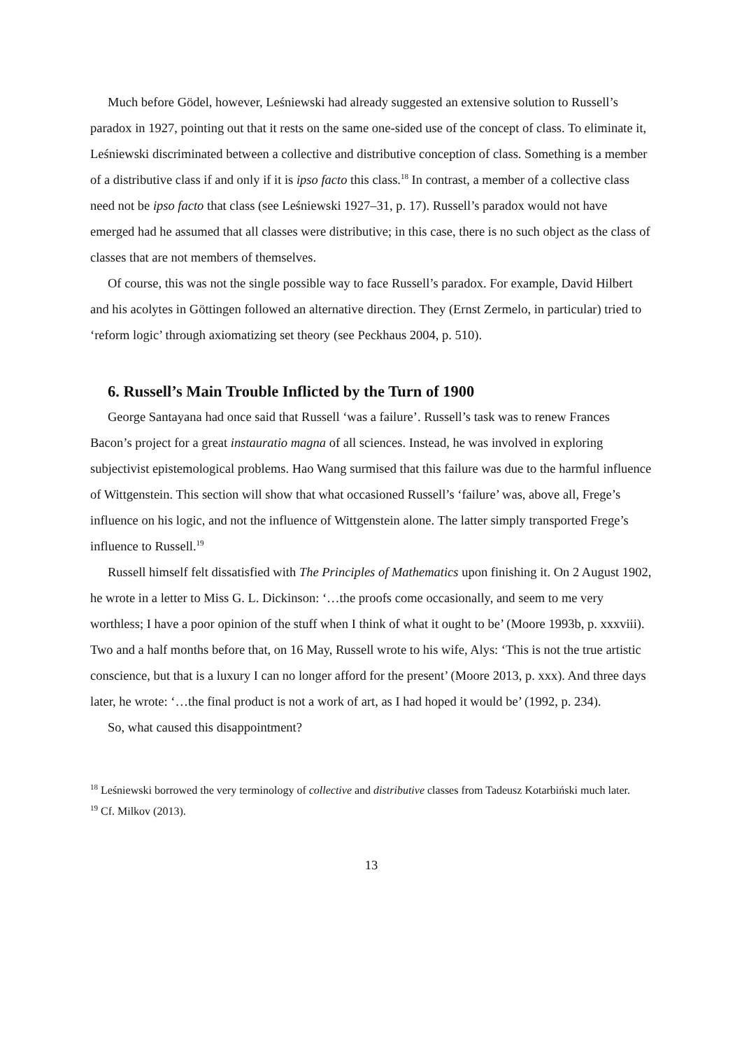Much before Gödel, however, Leśniewski had already suggested an extensive solution to Russell’s paradox in 1927, pointing out that it rests on the same one-sided use of the concept of class. To eliminate it, Leśniewski discriminated between a collective and distributive conception of class. Something is a member of a distributive class if and only if it is ipso facto this class.<sup>18</sup> In contrast, a member of a collective class need not be ipso facto that class (see Leśniewski 1927–31, p. 17). Russell’s paradox would not have emerged had he assumed that all classes were distributive; in this case, there is no such object as the class of classes that are not members of themselves.
Of course, this was not the single possible way to face Russell’s paradox. For example, David Hilbert and his acolytes in Göttingen followed an alternative direction. They (Ernst Zermelo, in particular) tried to ‘reform logic’ through axiomatizing set theory (see Peckhaus 2004, p. 510).
6. Russell’s Main Trouble Inflicted by the Turn of 1900
George Santayana had once said that Russell ‘was a failure’. Russell’s task was to renew Frances Bacon’s project for a great instauratio magna of all sciences. Instead, he was involved in exploring subjectivist epistemological problems. Hao Wang surmised that this failure was due to the harmful influence of Wittgenstein. This section will show that what occasioned Russell’s ‘failure’ was, above all, Frege’s influence on his logic, and not the influence of Wittgenstein alone. The latter simply transported Frege’s influence to Russell.<sup>19</sup>
Russell himself felt dissatisfied with The Principles of Mathematics upon finishing it. On 2 August 1902, he wrote in a letter to Miss G. L. Dickinson: ‘…the proofs come occasionally, and seem to me very worthless; I have a poor opinion of the stuff when I think of what it ought to be’ (Moore 1993b, p. xxxviii). Two and a half months before that, on 16 May, Russell wrote to his wife, Alys: ‘This is not the true artistic conscience, but that is a luxury I can no longer afford for the present’ (Moore 2013, p. xxx). And three days later, he wrote: ‘…the final product is not a work of art, as I had hoped it would be’ (1992, p. 234).
So, what caused this disappointment?
<sup>18</sup> Leśniewski borrowed the very terminology of collective and distributive classes from Tadeusz Kotarbiński much later.
<sup>19</sup> Cf. Milkov (2013).
13